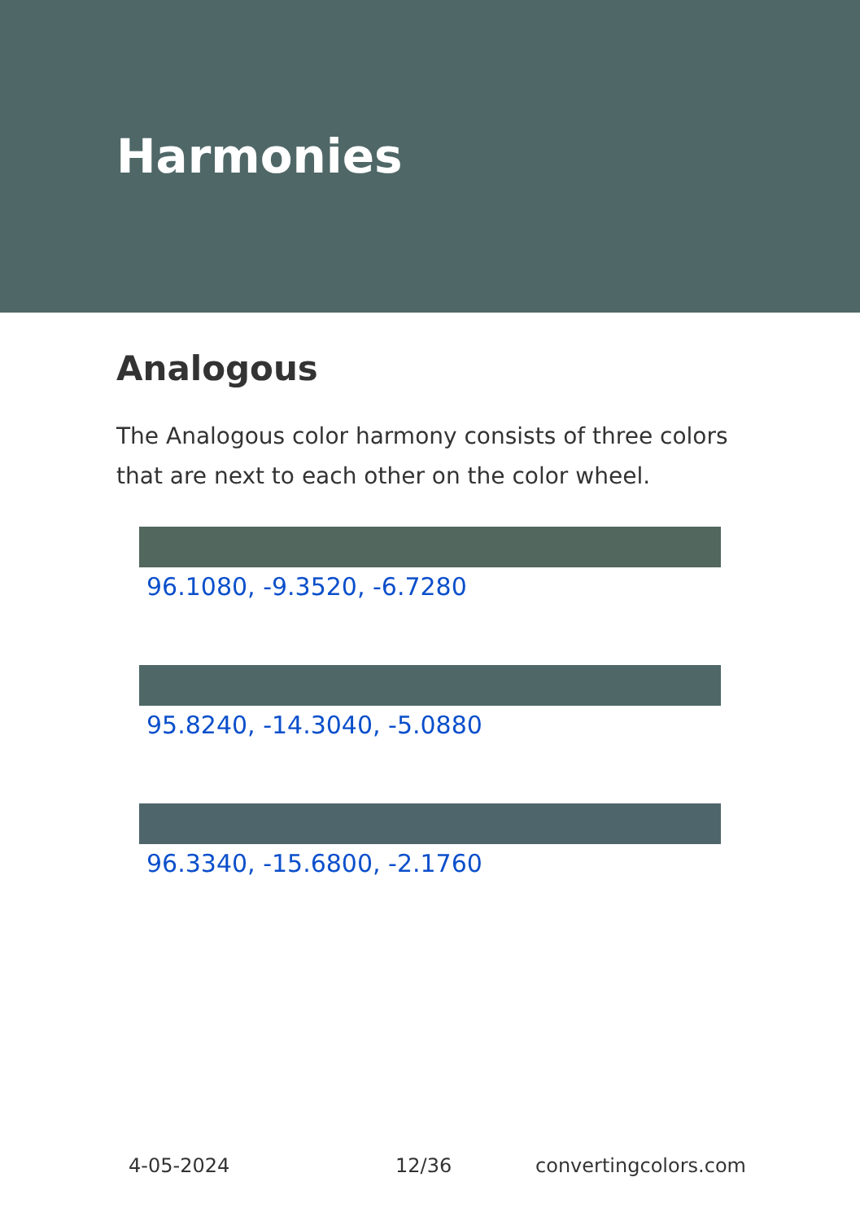Harmonies
Analogous
The Analogous color harmony consists of three colors that are next to each other on the color wheel.
96.1080, -9.3520, -6.7280
95.8240, -14.3040, -5.0880
96.3340, -15.6800, -2.1760
4-05-2024 12/36 convertingcolors.com